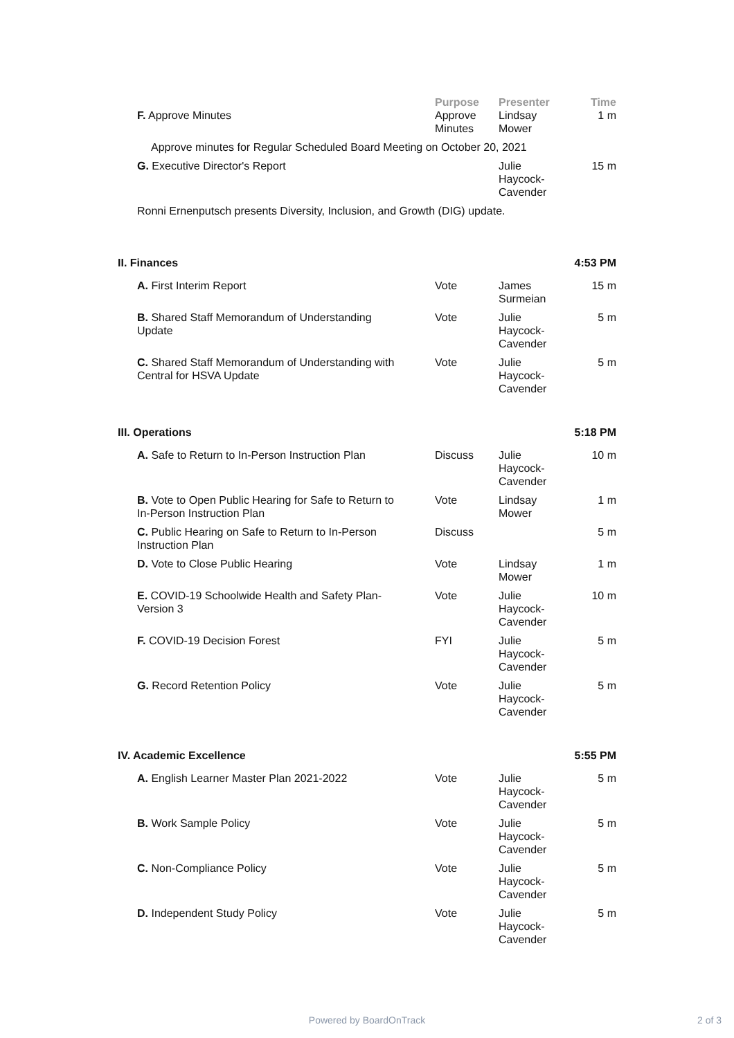| | Purpose | Presenter | Time |
| --- | --- | --- | --- |
| F. Approve Minutes | Approve Minutes | Lindsay Mower | 1 m |
| Approve minutes for Regular Scheduled Board Meeting on October 20, 2021 | | | |
| G. Executive Director's Report | | Julie Haycock- Cavender | 15 m |
| Ronni Ernenputsch presents Diversity, Inclusion, and Growth (DIG) update. | | | |
| II. Finances | | | 4:53 PM |
| A. First Interim Report | Vote | James Surmeian | 15 m |
| B. Shared Staff Memorandum of Understanding Update | Vote | Julie Haycock- Cavender | 5 m |
| C. Shared Staff Memorandum of Understanding with Central for HSVA Update | Vote | Julie Haycock- Cavender | 5 m |
| III. Operations | | | 5:18 PM |
| A. Safe to Return to In-Person Instruction Plan | Discuss | Julie Haycock- Cavender | 10 m |
| B. Vote to Open Public Hearing for Safe to Return to In-Person Instruction Plan | Vote | Lindsay Mower | 1 m |
| C. Public Hearing on Safe to Return to In-Person Instruction Plan | Discuss | | 5 m |
| D. Vote to Close Public Hearing | Vote | Lindsay Mower | 1 m |
| E. COVID-19 Schoolwide Health and Safety Plan- Version 3 | Vote | Julie Haycock- Cavender | 10 m |
| F. COVID-19 Decision Forest | FYI | Julie Haycock- Cavender | 5 m |
| G. Record Retention Policy | Vote | Julie Haycock- Cavender | 5 m |
| IV. Academic Excellence | | | 5:55 PM |
| A. English Learner Master Plan 2021-2022 | Vote | Julie Haycock- Cavender | 5 m |
| B. Work Sample Policy | Vote | Julie Haycock- Cavender | 5 m |
| C. Non-Compliance Policy | Vote | Julie Haycock- Cavender | 5 m |
| D. Independent Study Policy | Vote | Julie Haycock- Cavender | 5 m |
Powered by BoardOnTrack 2 of 3